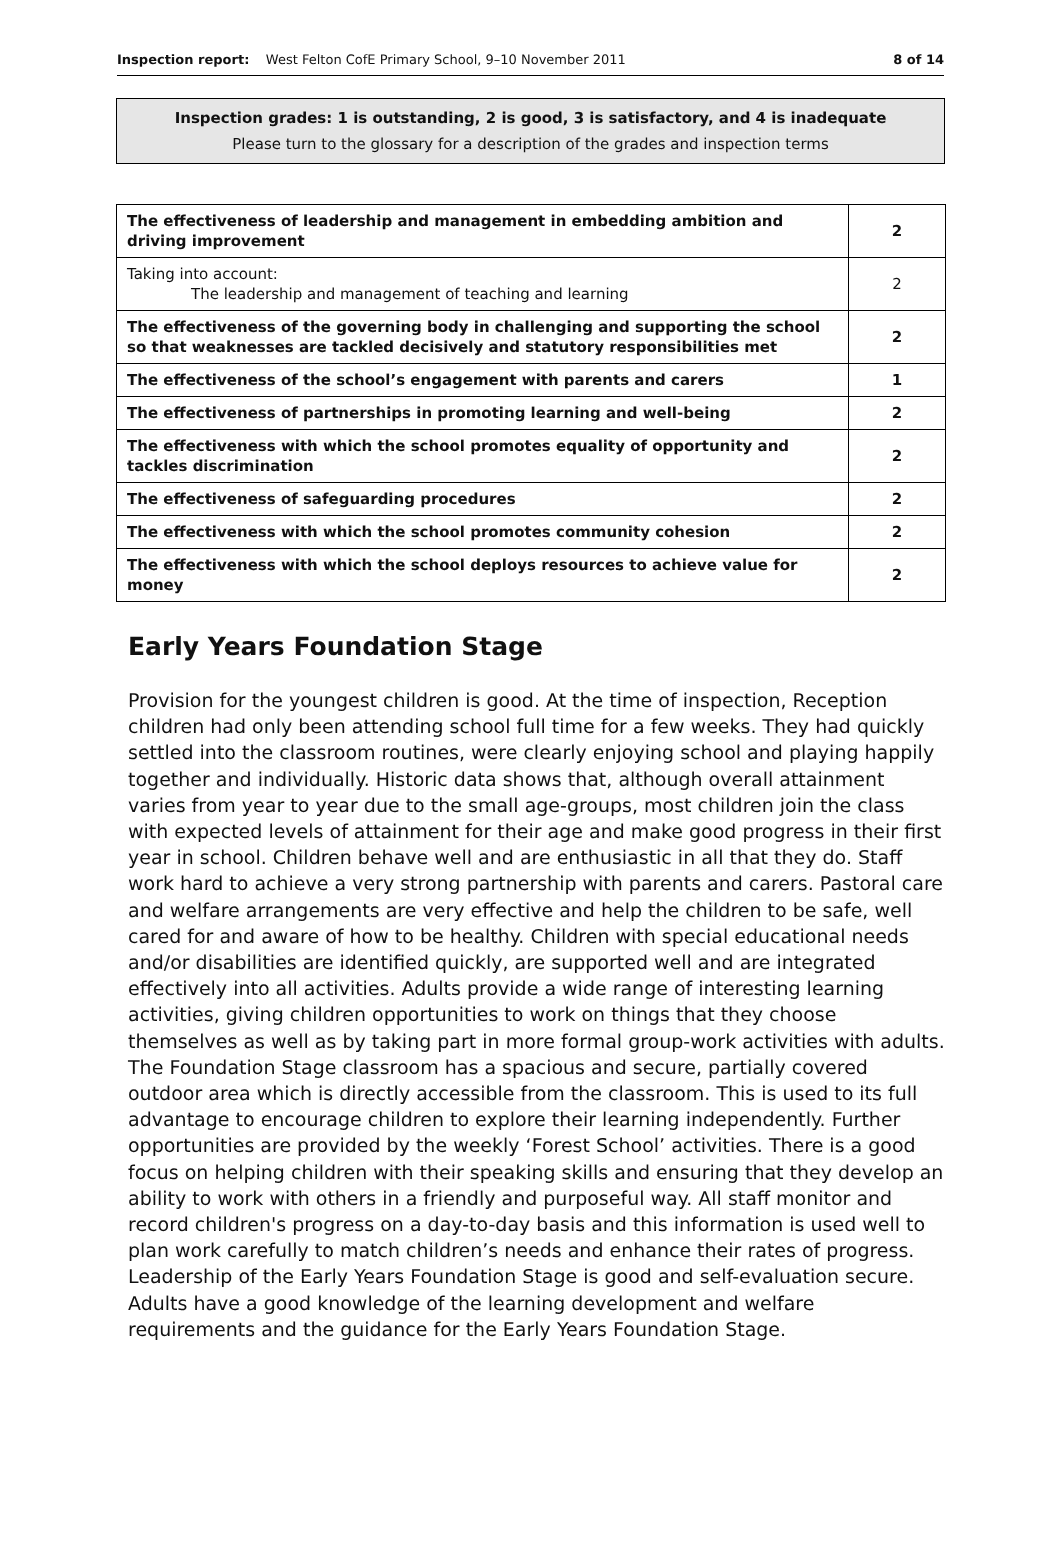Inspection report: West Felton CofE Primary School, 9–10 November 2011 8 of 14
Inspection grades: 1 is outstanding, 2 is good, 3 is satisfactory, and 4 is inadequate
Please turn to the glossary for a description of the grades and inspection terms
| The effectiveness of leadership and management in embedding ambition and driving improvement | 2 |
| Taking into account: The leadership and management of teaching and learning | 2 |
| The effectiveness of the governing body in challenging and supporting the school so that weaknesses are tackled decisively and statutory responsibilities met | 2 |
| The effectiveness of the school’s engagement with parents and carers | 1 |
| The effectiveness of partnerships in promoting learning and well-being | 2 |
| The effectiveness with which the school promotes equality of opportunity and tackles discrimination | 2 |
| The effectiveness of safeguarding procedures | 2 |
| The effectiveness with which the school promotes community cohesion | 2 |
| The effectiveness with which the school deploys resources to achieve value for money | 2 |
Early Years Foundation Stage
Provision for the youngest children is good. At the time of inspection, Reception children had only been attending school full time for a few weeks. They had quickly settled into the classroom routines, were clearly enjoying school and playing happily together and individually. Historic data shows that, although overall attainment varies from year to year due to the small age-groups, most children join the class with expected levels of attainment for their age and make good progress in their first year in school. Children behave well and are enthusiastic in all that they do. Staff work hard to achieve a very strong partnership with parents and carers. Pastoral care and welfare arrangements are very effective and help the children to be safe, well cared for and aware of how to be healthy. Children with special educational needs and/or disabilities are identified quickly, are supported well and are integrated effectively into all activities. Adults provide a wide range of interesting learning activities, giving children opportunities to work on things that they choose themselves as well as by taking part in more formal group-work activities with adults. The Foundation Stage classroom has a spacious and secure, partially covered outdoor area which is directly accessible from the classroom. This is used to its full advantage to encourage children to explore their learning independently. Further opportunities are provided by the weekly ‘Forest School’ activities. There is a good focus on helping children with their speaking skills and ensuring that they develop an ability to work with others in a friendly and purposeful way. All staff monitor and record children's progress on a day-to-day basis and this information is used well to plan work carefully to match children’s needs and enhance their rates of progress. Leadership of the Early Years Foundation Stage is good and self-evaluation secure. Adults have a good knowledge of the learning development and welfare requirements and the guidance for the Early Years Foundation Stage.